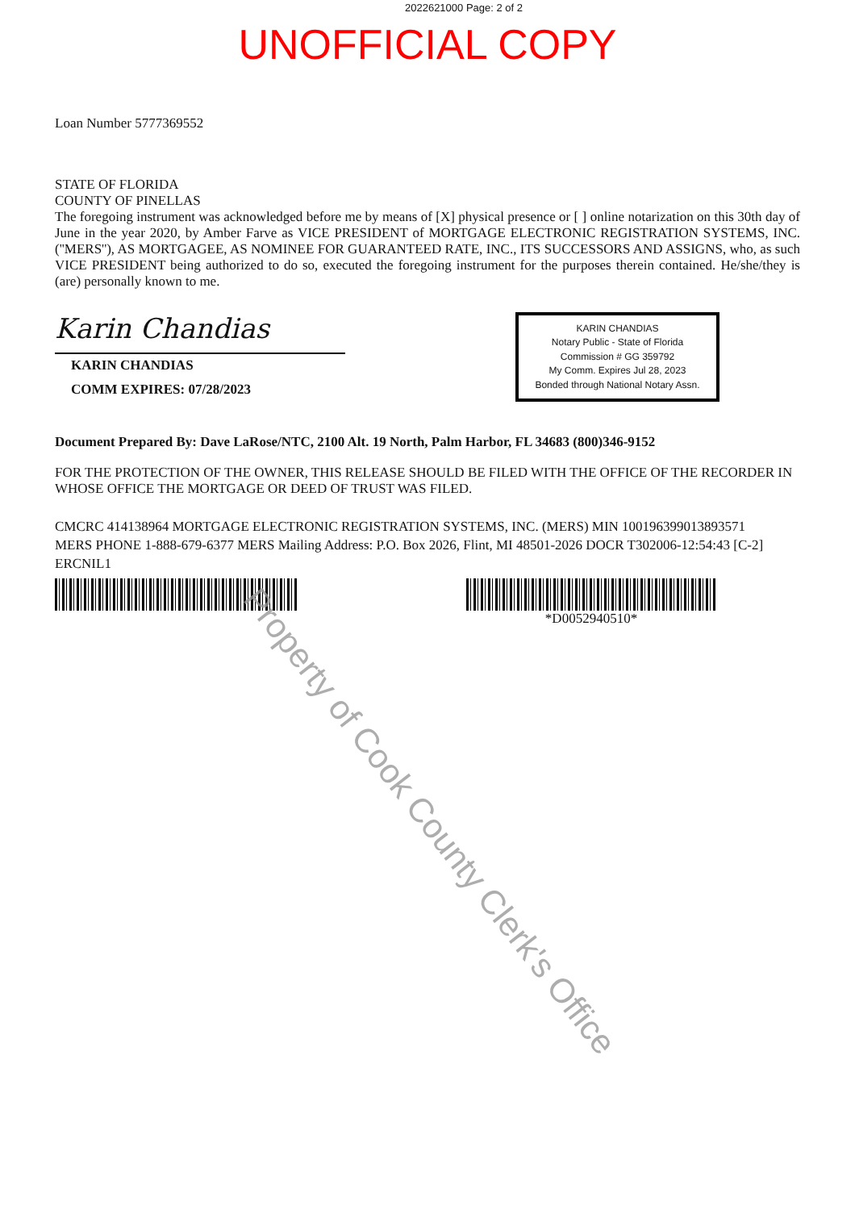2022621000 Page: 2 of 2
UNOFFICIAL COPY
Loan Number 5777369552
STATE OF FLORIDA
COUNTY OF PINELLAS
The foregoing instrument was acknowledged before me by means of [X] physical presence or [ ] online notarization on this 30th day of June in the year 2020, by Amber Farve as VICE PRESIDENT of MORTGAGE ELECTRONIC REGISTRATION SYSTEMS, INC. (''MERS''), AS MORTGAGEE, AS NOMINEE FOR GUARANTEED RATE, INC., ITS SUCCESSORS AND ASSIGNS, who, as such VICE PRESIDENT being authorized to do so, executed the foregoing instrument for the purposes therein contained. He/she/they is (are) personally known to me.
Karin Chandias
KARIN CHANDIAS
COMM EXPIRES: 07/28/2023
KARIN CHANDIAS
Notary Public - State of Florida
Commission # GG 359792
My Comm. Expires Jul 28, 2023
Bonded through National Notary Assn.
Document Prepared By: Dave LaRose/NTC, 2100 Alt. 19 North, Palm Harbor, FL 34683 (800)346-9152
FOR THE PROTECTION OF THE OWNER, THIS RELEASE SHOULD BE FILED WITH THE OFFICE OF THE RECORDER IN WHOSE OFFICE THE MORTGAGE OR DEED OF TRUST WAS FILED.
CMCRC 414138964 MORTGAGE ELECTRONIC REGISTRATION SYSTEMS, INC. (MERS) MIN 100196399013893571
MERS PHONE 1-888-679-6377 MERS Mailing Address: P.O. Box 2026, Flint, MI 48501-2026 DOCR T302006-12:54:43 [C-2]
ERCNIL1
*D0052940510*
Property of Cook County Clerk's Office